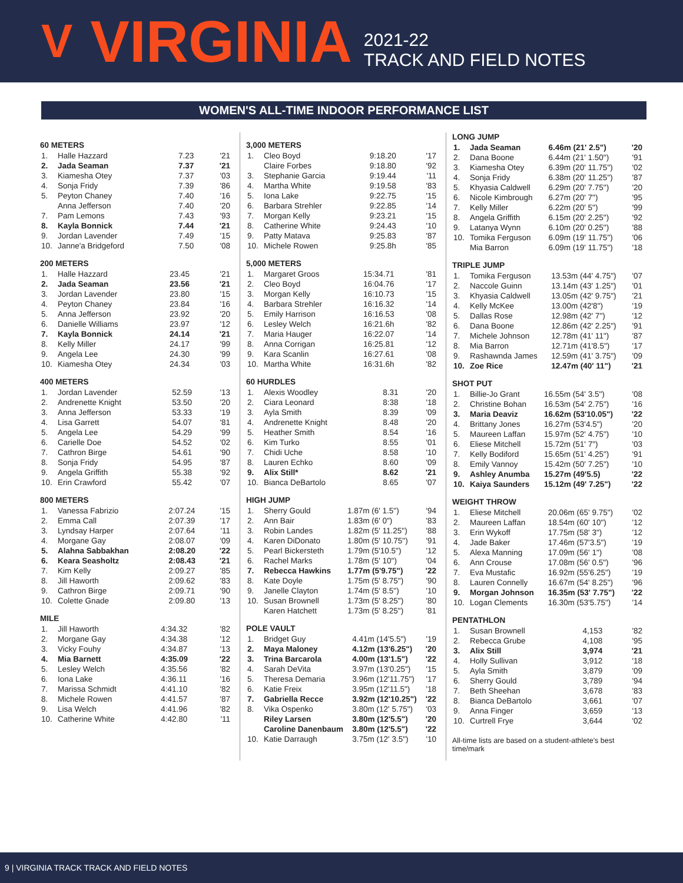V VIRGINIA
2021-22
TRACK AND FIELD NOTES
WOMEN'S ALL-TIME INDOOR PERFORMANCE LIST
60 METERS
| 1. | Halle Hazzard | 7.23 | '21 |
| 2. | Jada Seaman | 7.37 | '21 |
| 3. | Kiamesha Otey | 7.37 | '03 |
| 4. | Sonja Fridy | 7.39 | '86 |
| 5. | Peyton Chaney | 7.40 | '16 |
| | Anna Jefferson | 7.40 | '20 |
| 7. | Pam Lemons | 7.43 | '93 |
| 8. | Kayla Bonnick | 7.44 | '21 |
| 9. | Jordan Lavender | 7.49 | '15 |
| 10. | Janne'a Bridgeford | 7.50 | '08 |
200 METERS
| 1. | Halle Hazzard | 23.45 | '21 |
| 2. | Jada Seaman | 23.56 | '21 |
| 3. | Jordan Lavender | 23.80 | '15 |
| 4. | Peyton Chaney | 23.84 | '16 |
| 5. | Anna Jefferson | 23.92 | '20 |
| 6. | Danielle Williams | 23.97 | '12 |
| 7. | Kayla Bonnick | 24.14 | '21 |
| 8. | Kelly Miller | 24.17 | '99 |
| 9. | Angela Lee | 24.30 | '99 |
| 10. | Kiamesha Otey | 24.34 | '03 |
400 METERS
| 1. | Jordan Lavender | 52.59 | '13 |
| 2. | Andrenette Knight | 53.50 | '20 |
| 3. | Anna Jefferson | 53.33 | '19 |
| 4. | Lisa Garrett | 54.07 | '81 |
| 5. | Angela Lee | 54.29 | '99 |
| 6. | Carielle Doe | 54.52 | '02 |
| 7. | Cathron Birge | 54.61 | '90 |
| 8. | Sonja Fridy | 54.95 | '87 |
| 9. | Angela Griffith | 55.38 | '92 |
| 10. | Erin Crawford | 55.42 | '07 |
800 METERS
| 1. | Vanessa Fabrizio | 2:07.24 | '15 |
| 2. | Emma Call | 2:07.39 | '17 |
| 3. | Lyndsay Harper | 2:07.64 | '11 |
| 4. | Morgane Gay | 2:08.07 | '09 |
| 5. | Alahna Sabbakhan | 2:08.20 | '22 |
| 6. | Keara Seasholtz | 2:08.43 | '21 |
| 7. | Kim Kelly | 2:09.27 | '85 |
| 8. | Jill Haworth | 2:09.62 | '83 |
| 9. | Cathron Birge | 2:09.71 | '90 |
| 10. | Colette Gnade | 2:09.80 | '13 |
MILE
| 1. | Jill Haworth | 4:34.32 | '82 |
| 2. | Morgane Gay | 4:34.38 | '12 |
| 3. | Vicky Fouhy | 4:34.87 | '13 |
| 4. | Mia Barnett | 4:35.09 | '22 |
| 5. | Lesley Welch | 4:35.56 | '82 |
| 6. | Iona Lake | 4:36.11 | '16 |
| 7. | Marissa Schmidt | 4:41.10 | '82 |
| 8. | Michele Rowen | 4:41.57 | '87 |
| 9. | Lisa Welch | 4:41.96 | '82 |
| 10. | Catherine White | 4:42.80 | '11 |
3,000 METERS
| 1. | Cleo Boyd | 9:18.20 | '17 |
| | Claire Forbes | 9:18.80 | '92 |
| 3. | Stephanie Garcia | 9:19.44 | '11 |
| 4. | Martha White | 9:19.58 | '83 |
| 5. | Iona Lake | 9:22.75 | '15 |
| 6. | Barbara Strehler | 9:22.85 | '14 |
| 7. | Morgan Kelly | 9:23.21 | '15 |
| 8. | Catherine White | 9:24.43 | '10 |
| 9. | Patty Matava | 9:25.83 | '87 |
| 10. | Michele Rowen | 9:25.8h | '85 |
5,000 METERS
| 1. | Margaret Groos | 15:34.71 | '81 |
| 2. | Cleo Boyd | 16:04.76 | '17 |
| 3. | Morgan Kelly | 16:10.73 | '15 |
| 4. | Barbara Strehler | 16:16.32 | '14 |
| 5. | Emily Harrison | 16:16.53 | '08 |
| 6. | Lesley Welch | 16:21.6h | '82 |
| 7. | Maria Hauger | 16:22.07 | '14 |
| 8. | Anna Corrigan | 16:25.81 | '12 |
| 9. | Kara Scanlin | 16:27.61 | '08 |
| 10. | Martha White | 16:31.6h | '82 |
60 HURDLES
| 1. | Alexis Woodley | 8.31 | '20 |
| 2. | Ciara Leonard | 8:38 | '18 |
| 3. | Ayla Smith | 8.39 | '09 |
| 4. | Andrenette Knight | 8.48 | '20 |
| 5. | Heather Smith | 8.54 | '16 |
| 6. | Kim Turko | 8.55 | '01 |
| 7. | Chidi Uche | 8.58 | '10 |
| 8. | Lauren Echko | 8.60 | '09 |
| 9. | Alix Still* | 8.62 | '21 |
| 10. | Bianca DeBartolo | 8.65 | '07 |
HIGH JUMP
| 1. | Sherry Gould | 1.87m (6' 1.5") | '94 |
| 2. | Ann Bair | 1.83m (6' 0") | '83 |
| 3. | Robin Landes | 1.82m (5' 11.25") | '88 |
| 4. | Karen DiDonato | 1.80m (5' 10.75") | '91 |
| 5. | Pearl Bickersteth | 1.79m (5'10.5") | '12 |
| 6. | Rachel Marks | 1.78m (5' 10") | '04 |
| 7. | Rebecca Hawkins | 1.77m (5'9.75") | '22 |
| 8. | Kate Doyle | 1.75m (5' 8.75") | '90 |
| 9. | Janelle Clayton | 1.74m (5' 8.5") | '10 |
| 10. | Susan Brownell | 1.73m (5' 8.25") | '80 |
| | Karen Hatchett | 1.73m (5' 8.25") | '81 |
POLE VAULT
| 1. | Bridget Guy | 4.41m (14'5.5") | '19 |
| 2. | Maya Maloney | 4.12m (13'6.25") | '20 |
| 3. | Trina Barcarola | 4.00m (13'1.5") | '22 |
| 4. | Sarah DeVita | 3.97m (13'0.25") | '15 |
| 5. | Theresa Demaria | 3.96m (12'11.75") | '17 |
| 6. | Katie Freix | 3.95m (12'11.5") | '18 |
| 7. | Gabriella Recce | 3.92m (12'10.25") | '22 |
| 8. | Vika Ospenko | 3.80m (12' 5.75") | '03 |
| | Riley Larsen | 3.80m (12'5.5") | '20 |
| | Caroline Danenbaum | 3.80m (12'5.5") | '22 |
| 10. | Katie Darraugh | 3.75m (12' 3.5") | '10 |
LONG JUMP
| 1. | Jada Seaman | 6.46m (21' 2.5") | '20 |
| 2. | Dana Boone | 6.44m (21' 1.50") | '91 |
| 3. | Kiamesha Otey | 6.39m (20' 11.75") | '02 |
| 4. | Sonja Fridy | 6.38m (20' 11.25") | '87 |
| 5. | Khyasia Caldwell | 6.29m (20' 7.75") | '20 |
| 6. | Nicole Kimbrough | 6.27m (20' 7") | '95 |
| 7. | Kelly Miller | 6.22m (20' 5") | '99 |
| 8. | Angela Griffith | 6.15m (20' 2.25") | '92 |
| 9. | Latanya Wynn | 6.10m (20' 0.25") | '88 |
| 10. | Tomika Ferguson | 6.09m (19' 11.75") | '06 |
| | Mia Barron | 6.09m (19' 11.75") | '18 |
TRIPLE JUMP
| 1. | Tomika Ferguson | 13.53m (44' 4.75") | '07 |
| 2. | Naccole Guinn | 13.14m (43' 1.25") | '01 |
| 3. | Khyasia Caldwell | 13.05m (42' 9.75") | '21 |
| 4. | Kelly McKee | 13.00m (42'8") | '19 |
| 5. | Dallas Rose | 12.98m (42' 7") | '12 |
| 6. | Dana Boone | 12.86m (42' 2.25") | '91 |
| 7. | Michele Johnson | 12.78m (41' 11") | '87 |
| 8. | Mia Barron | 12.71m (41'8.5") | '17 |
| 9. | Rashawnda James | 12.59m (41' 3.75") | '09 |
| 10. | Zoe Rice | 12.47m (40' 11") | '21 |
SHOT PUT
| 1. | Billie-Jo Grant | 16.55m (54' 3.5") | '08 |
| 2. | Christine Bohan | 16.53m (54' 2.75") | '16 |
| 3. | Maria Deaviz | 16.62m (53'10.05") | '22 |
| 4. | Brittany Jones | 16.27m (53'4.5") | '20 |
| 5. | Maureen Laffan | 15.97m (52' 4.75") | '10 |
| 6. | Eliese Mitchell | 15.72m (51' 7") | '03 |
| 7. | Kelly Bodiford | 15.65m (51' 4.25") | '91 |
| 8. | Emily Vannoy | 15.42m (50' 7.25") | '10 |
| 9. | Ashley Anumba | 15.27m (49'5.5) | '22 |
| 10. | Kaiya Saunders | 15.12m (49' 7.25") | '22 |
WEIGHT THROW
| 1. | Eliese Mitchell | 20.06m (65' 9.75") | '02 |
| 2. | Maureen Laffan | 18.54m (60' 10") | '12 |
| 3. | Erin Wykoff | 17.75m (58' 3") | '12 |
| 4. | Jade Baker | 17.46m (57'3.5") | '19 |
| 5. | Alexa Manning | 17.09m (56' 1") | '08 |
| 6. | Ann Crouse | 17.08m (56' 0.5") | '96 |
| 7. | Eva Mustafic | 16.92m (55'6.25") | '19 |
| 8. | Lauren Connelly | 16.67m (54' 8.25") | '96 |
| 9. | Morgan Johnson | 16.35m (53' 7.75") | '22 |
| 10. | Logan Clements | 16.30m (53'5.75") | '14 |
PENTATHLON
| 1. | Susan Brownell | 4,153 | '82 |
| 2. | Rebecca Grube | 4,108 | '95 |
| 3. | Alix Still | 3,974 | '21 |
| 4. | Holly Sullivan | 3,912 | '18 |
| 5. | Ayla Smith | 3,879 | '09 |
| 6. | Sherry Gould | 3,789 | '94 |
| 7. | Beth Sheehan | 3,678 | '83 |
| 8. | Bianca DeBartolo | 3,661 | '07 |
| 9. | Anna Finger | 3,659 | '13 |
| 10. | Curtrell Frye | 3,644 | '02 |
All-time lists are based on a student-athlete's best time/mark
9 | VIRGINIA TRACK TRACK AND FIELD NOTES